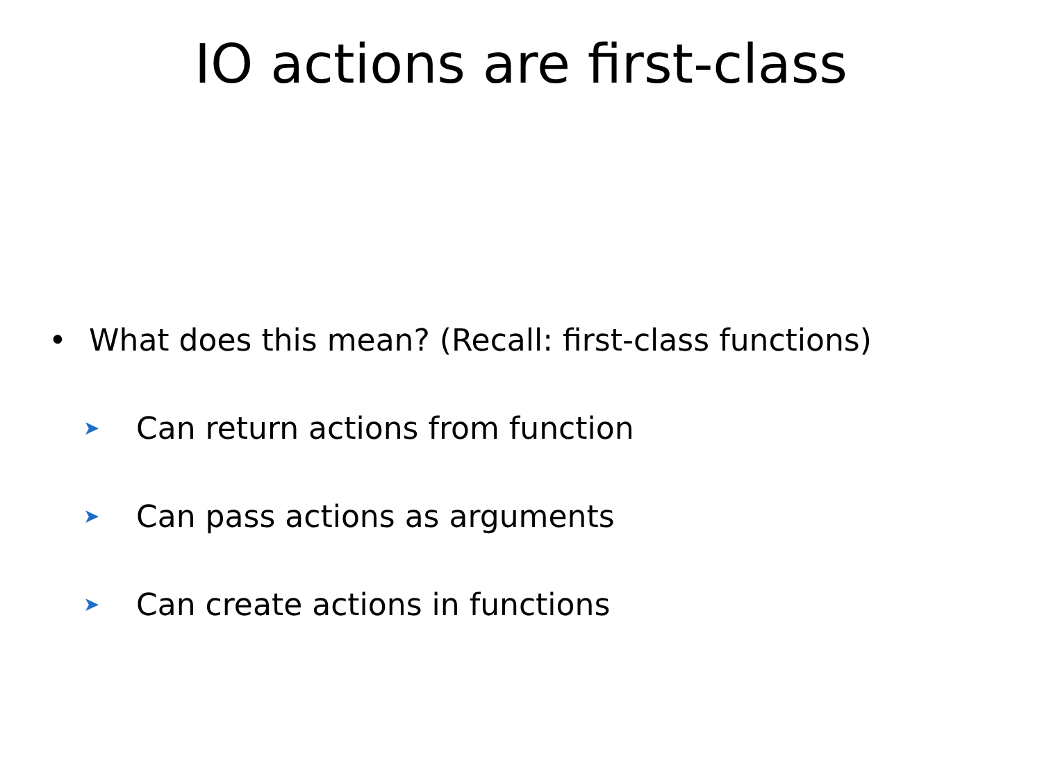IO actions are first-class
• What does this mean? (Recall: first-class functions)
➤ Can return actions from function
➤ Can pass actions as arguments
➤ Can create actions in functions